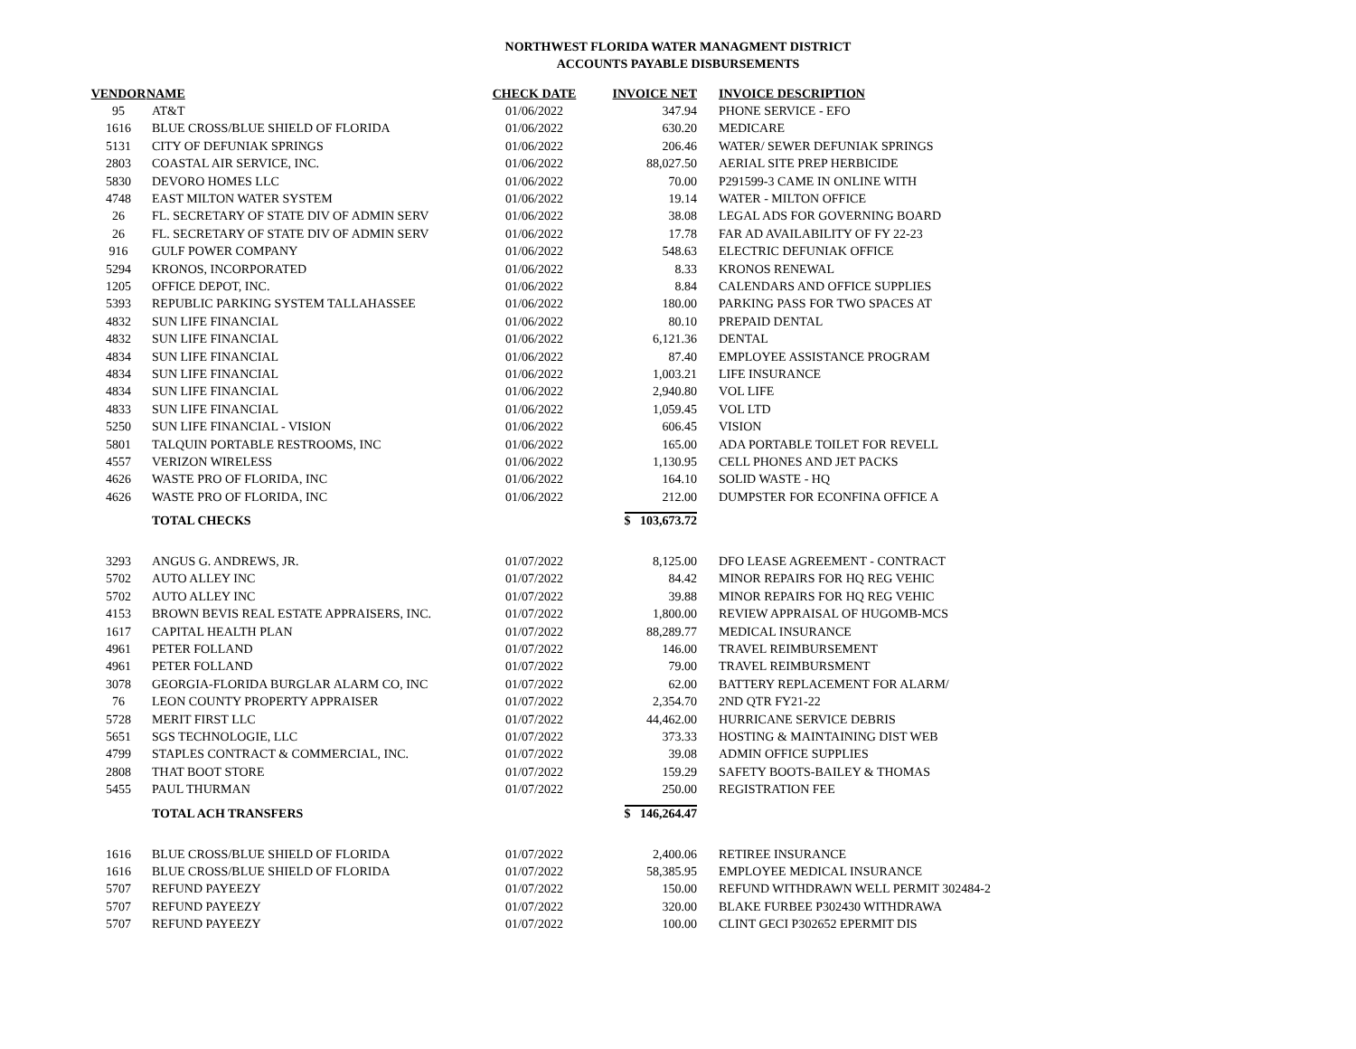NORTHWEST FLORIDA WATER MANAGMENT DISTRICT
ACCOUNTS PAYABLE DISBURSEMENTS
| VENDOR | NAME | CHECK DATE | INVOICE NET | INVOICE DESCRIPTION |
| --- | --- | --- | --- | --- |
| 95 | AT&T | 01/06/2022 | 347.94 | PHONE SERVICE - EFO |
| 1616 | BLUE CROSS/BLUE SHIELD OF FLORIDA | 01/06/2022 | 630.20 | MEDICARE |
| 5131 | CITY OF DEFUNIAK SPRINGS | 01/06/2022 | 206.46 | WATER/ SEWER DEFUNIAK SPRINGS |
| 2803 | COASTAL AIR SERVICE, INC. | 01/06/2022 | 88,027.50 | AERIAL SITE PREP HERBICIDE |
| 5830 | DEVORO HOMES LLC | 01/06/2022 | 70.00 | P291599-3 CAME IN ONLINE WITH |
| 4748 | EAST MILTON WATER SYSTEM | 01/06/2022 | 19.14 | WATER - MILTON OFFICE |
| 26 | FL. SECRETARY OF STATE DIV OF ADMIN SERV | 01/06/2022 | 38.08 | LEGAL ADS FOR GOVERNING BOARD |
| 26 | FL. SECRETARY OF STATE DIV OF ADMIN SERV | 01/06/2022 | 17.78 | FAR AD AVAILABILITY OF FY 22-23 |
| 916 | GULF POWER COMPANY | 01/06/2022 | 548.63 | ELECTRIC DEFUNIAK OFFICE |
| 5294 | KRONOS, INCORPORATED | 01/06/2022 | 8.33 | KRONOS RENEWAL |
| 1205 | OFFICE DEPOT, INC. | 01/06/2022 | 8.84 | CALENDARS AND OFFICE SUPPLIES |
| 5393 | REPUBLIC PARKING SYSTEM TALLAHASSEE | 01/06/2022 | 180.00 | PARKING PASS FOR TWO SPACES AT |
| 4832 | SUN LIFE FINANCIAL | 01/06/2022 | 80.10 | PREPAID DENTAL |
| 4832 | SUN LIFE FINANCIAL | 01/06/2022 | 6,121.36 | DENTAL |
| 4834 | SUN LIFE FINANCIAL | 01/06/2022 | 87.40 | EMPLOYEE ASSISTANCE PROGRAM |
| 4834 | SUN LIFE FINANCIAL | 01/06/2022 | 1,003.21 | LIFE INSURANCE |
| 4834 | SUN LIFE FINANCIAL | 01/06/2022 | 2,940.80 | VOL LIFE |
| 4833 | SUN LIFE FINANCIAL | 01/06/2022 | 1,059.45 | VOL LTD |
| 5250 | SUN LIFE FINANCIAL - VISION | 01/06/2022 | 606.45 | VISION |
| 5801 | TALQUIN PORTABLE RESTROOMS, INC | 01/06/2022 | 165.00 | ADA PORTABLE TOILET FOR REVELL |
| 4557 | VERIZON WIRELESS | 01/06/2022 | 1,130.95 | CELL PHONES AND JET PACKS |
| 4626 | WASTE PRO OF FLORIDA, INC | 01/06/2022 | 164.10 | SOLID WASTE - HQ |
| 4626 | WASTE PRO OF FLORIDA, INC | 01/06/2022 | 212.00 | DUMPSTER FOR ECONFINA OFFICE A |
| | TOTAL CHECKS | | $ 103,673.72 | |
| 3293 | ANGUS G. ANDREWS, JR. | 01/07/2022 | 8,125.00 | DFO LEASE AGREEMENT - CONTRACT |
| 5702 | AUTO ALLEY INC | 01/07/2022 | 84.42 | MINOR REPAIRS FOR HQ REG VEHIC |
| 5702 | AUTO ALLEY INC | 01/07/2022 | 39.88 | MINOR REPAIRS FOR HQ REG VEHIC |
| 4153 | BROWN BEVIS REAL ESTATE APPRAISERS, INC. | 01/07/2022 | 1,800.00 | REVIEW APPRAISAL OF HUGOMB-MCS |
| 1617 | CAPITAL HEALTH PLAN | 01/07/2022 | 88,289.77 | MEDICAL INSURANCE |
| 4961 | PETER FOLLAND | 01/07/2022 | 146.00 | TRAVEL REIMBURSEMENT |
| 4961 | PETER FOLLAND | 01/07/2022 | 79.00 | TRAVEL REIMBURSMENT |
| 3078 | GEORGIA-FLORIDA BURGLAR ALARM CO, INC | 01/07/2022 | 62.00 | BATTERY REPLACEMENT FOR ALARM/ |
| 76 | LEON COUNTY PROPERTY APPRAISER | 01/07/2022 | 2,354.70 | 2ND QTR FY21-22 |
| 5728 | MERIT FIRST LLC | 01/07/2022 | 44,462.00 | HURRICANE SERVICE DEBRIS |
| 5651 | SGS TECHNOLOGIE, LLC | 01/07/2022 | 373.33 | HOSTING & MAINTAINING DIST WEB |
| 4799 | STAPLES CONTRACT & COMMERCIAL, INC. | 01/07/2022 | 39.08 | ADMIN OFFICE SUPPLIES |
| 2808 | THAT BOOT STORE | 01/07/2022 | 159.29 | SAFETY BOOTS-BAILEY & THOMAS |
| 5455 | PAUL THURMAN | 01/07/2022 | 250.00 | REGISTRATION FEE |
| | TOTAL ACH TRANSFERS | | $ 146,264.47 | |
| 1616 | BLUE CROSS/BLUE SHIELD OF FLORIDA | 01/07/2022 | 2,400.06 | RETIREE INSURANCE |
| 1616 | BLUE CROSS/BLUE SHIELD OF FLORIDA | 01/07/2022 | 58,385.95 | EMPLOYEE MEDICAL INSURANCE |
| 5707 | REFUND PAYEEZY | 01/07/2022 | 150.00 | REFUND WITHDRAWN WELL PERMIT 302484-2 |
| 5707 | REFUND PAYEEZY | 01/07/2022 | 320.00 | BLAKE FURBEE P302430 WITHDRAWA |
| 5707 | REFUND PAYEEZY | 01/07/2022 | 100.00 | CLINT GECI P302652 EPERMIT DIS |